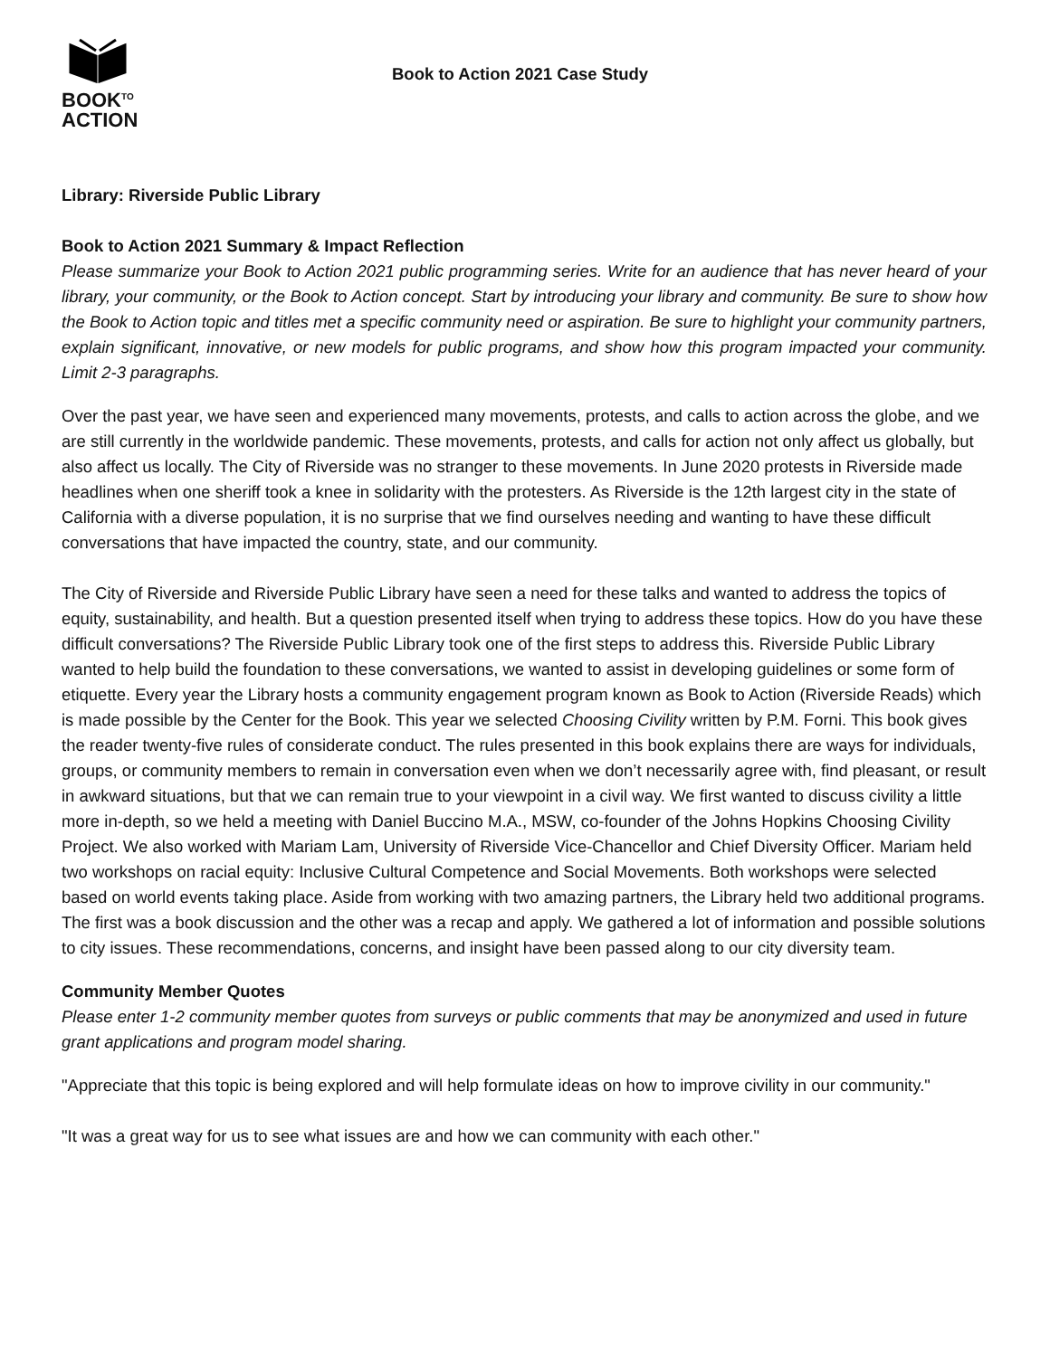BOOK<sup>TO</sup>
ACTION
Book to Action 2021 Case Study
Library: Riverside Public Library
Book to Action 2021 Summary & Impact Reflection
Please summarize your Book to Action 2021 public programming series. Write for an audience that has never heard of your library, your community, or the Book to Action concept. Start by introducing your library and community. Be sure to show how the Book to Action topic and titles met a specific community need or aspiration. Be sure to highlight your community partners, explain significant, innovative, or new models for public programs, and show how this program impacted your community. Limit 2-3 paragraphs.
Over the past year, we have seen and experienced many movements, protests, and calls to action across the globe, and we are still currently in the worldwide pandemic. These movements, protests, and calls for action not only affect us globally, but also affect us locally. The City of Riverside was no stranger to these movements. In June 2020 protests in Riverside made headlines when one sheriff took a knee in solidarity with the protesters. As Riverside is the 12th largest city in the state of California with a diverse population, it is no surprise that we find ourselves needing and wanting to have these difficult conversations that have impacted the country, state, and our community.
The City of Riverside and Riverside Public Library have seen a need for these talks and wanted to address the topics of equity, sustainability, and health. But a question presented itself when trying to address these topics. How do you have these difficult conversations? The Riverside Public Library took one of the first steps to address this. Riverside Public Library wanted to help build the foundation to these conversations, we wanted to assist in developing guidelines or some form of etiquette. Every year the Library hosts a community engagement program known as Book to Action (Riverside Reads) which is made possible by the Center for the Book. This year we selected Choosing Civility written by P.M. Forni. This book gives the reader twenty-five rules of considerate conduct. The rules presented in this book explains there are ways for individuals, groups, or community members to remain in conversation even when we don’t necessarily agree with, find pleasant, or result in awkward situations, but that we can remain true to your viewpoint in a civil way. We first wanted to discuss civility a little more in-depth, so we held a meeting with Daniel Buccino M.A., MSW, co-founder of the Johns Hopkins Choosing Civility Project. We also worked with Mariam Lam, University of Riverside Vice-Chancellor and Chief Diversity Officer. Mariam held two workshops on racial equity: Inclusive Cultural Competence and Social Movements. Both workshops were selected based on world events taking place. Aside from working with two amazing partners, the Library held two additional programs. The first was a book discussion and the other was a recap and apply. We gathered a lot of information and possible solutions to city issues. These recommendations, concerns, and insight have been passed along to our city diversity team.
Community Member Quotes
Please enter 1-2 community member quotes from surveys or public comments that may be anonymized and used in future grant applications and program model sharing.
"Appreciate that this topic is being explored and will help formulate ideas on how to improve civility in our community."
"It was a great way for us to see what issues are and how we can community with each other."